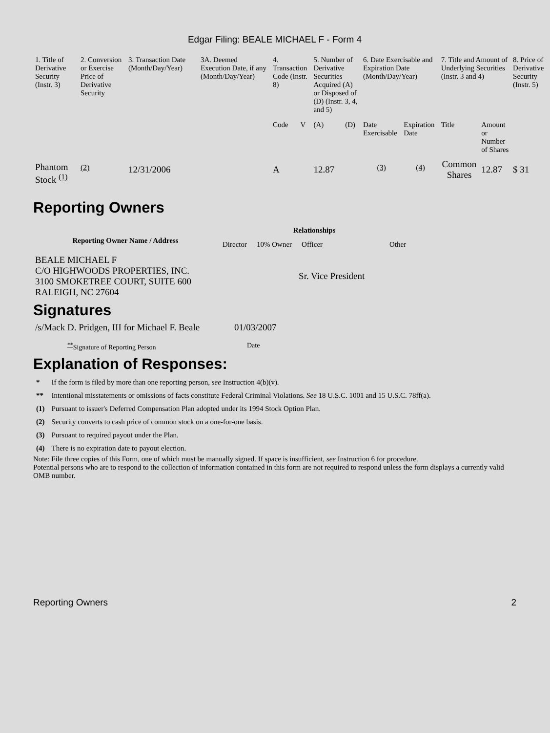Edgar Filing: BEALE MICHAEL F - Form 4
| 1. Title of Derivative Security (Instr. 3) | 2. Conversion or Exercise Price of Derivative Security | 3. Transaction Date (Month/Day/Year) | 3A. Deemed Execution Date, if any (Month/Day/Year) | 4. Transaction Code (Instr. 8) | | 5. Number of Derivative Securities Acquired (A) or Disposed of (D) (Instr. 3, 4, and 5) | | 6. Date Exercisable and Expiration Date (Month/Day/Year) | | 7. Title and Amount of Underlying Securities (Instr. 3 and 4) | | 8. Price of Derivative Security (Instr. 5) |
| --- | --- | --- | --- | --- | --- | --- | --- | --- | --- | --- | --- | --- |
| | | | | Code | V | (A) | (D) | Date Exercisable | Expiration Date | Title | Amount or Number of Shares | |
| Phantom Stock <sup>(1)</sup> | <sup>(2)</sup> | 12/31/2006 | | A | | 12.87 | | <sup>(3)</sup> | <sup>(4)</sup> | Common Shares | 12.87 | $ 31 |
Reporting Owners
| Reporting Owner Name / Address | Relationships | | | |
| --- | --- | --- | --- | --- |
| | Director | 10% Owner | Officer | Other |
| BEALE MICHAEL F C/O HIGHWOODS PROPERTIES, INC. 3100 SMOKETREE COURT, SUITE 600 RALEIGH, NC 27604 | | | Sr. Vice President | |
Signatures
| /s/Mack D. Pridgen, III for Michael F. Beale | 01/03/2007 |
| <sup>**</sup> Signature of Reporting Person | Date |
Explanation of Responses:
| * | If the form is filed by more than one reporting person, see Instruction 4(b)(v). |
| ** | Intentional misstatements or omissions of facts constitute Federal Criminal Violations. See 18 U.S.C. 1001 and 15 U.S.C. 78ff(a). |
| (1) | Pursuant to issuer's Deferred Compensation Plan adopted under its 1994 Stock Option Plan. |
| (2) | Security converts to cash price of common stock on a one-for-one basis. |
| (3) | Pursuant to required payout under the Plan. |
| (4) | There is no expiration date to payout election. |
Note: File three copies of this Form, one of which must be manually signed. If space is insufficient, see Instruction 6 for procedure.
Potential persons who are to respond to the collection of information contained in this form are not required to respond unless the form displays a currently valid OMB number.
Reporting Owners 2